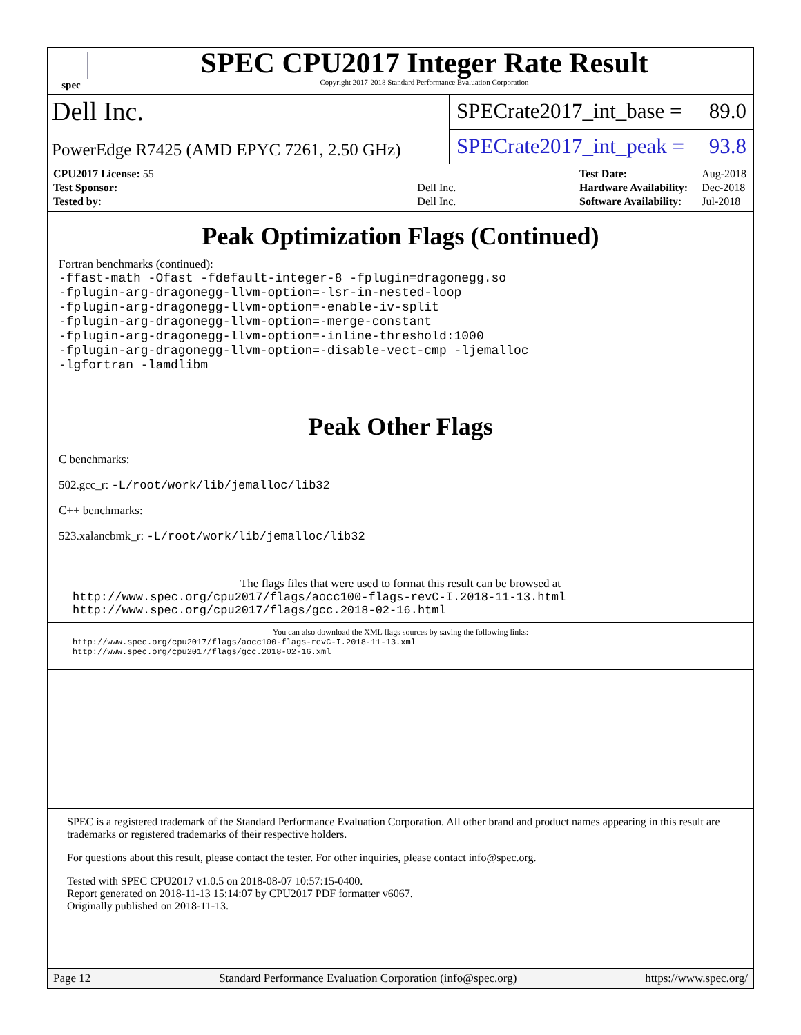spec
SPEC CPU2017 Integer Rate Result
Copyright 2017-2018 Standard Performance Evaluation Corporation
Dell Inc.
PowerEdge R7425 (AMD EPYC 7261, 2.50 GHz)
SPECrate2017_int_base = 89.0
SPECrate2017_int_peak = 93.8
| CPU2017 License: 55 | |
| Test Sponsor: | Dell Inc. |
| Tested by: | Dell Inc. |
| Test Date: | Aug-2018 |
| Hardware Availability: | Dec-2018 |
| Software Availability: | Jul-2018 |
Peak Optimization Flags (Continued)
Fortran benchmarks (continued):
-ffast-math -Ofast -fdefault-integer-8 -fplugin=dragonegg.so
-fplugin-arg-dragonegg-llvm-option=-lsr-in-nested-loop
-fplugin-arg-dragonegg-llvm-option=-enable-iv-split
-fplugin-arg-dragonegg-llvm-option=-merge-constant
-fplugin-arg-dragonegg-llvm-option=-inline-threshold:1000
-fplugin-arg-dragonegg-llvm-option=-disable-vect-cmp -ljemalloc
-lgfortran -lamdlibm
Peak Other Flags
C benchmarks:
502.gcc_r: -L/root/work/lib/jemalloc/lib32
C++ benchmarks:
523.xalancbmk_r: -L/root/work/lib/jemalloc/lib32
The flags files that were used to format this result can be browsed at
http://www.spec.org/cpu2017/flags/aocc100-flags-revC-I.2018-11-13.html
http://www.spec.org/cpu2017/flags/gcc.2018-02-16.html
You can also download the XML flags sources by saving the following links:
http://www.spec.org/cpu2017/flags/aocc100-flags-revC-I.2018-11-13.xml
http://www.spec.org/cpu2017/flags/gcc.2018-02-16.xml
SPEC is a registered trademark of the Standard Performance Evaluation Corporation. All other brand and product names appearing in this result are trademarks or registered trademarks of their respective holders.
For questions about this result, please contact the tester. For other inquiries, please contact info@spec.org.
Tested with SPEC CPU2017 v1.0.5 on 2018-08-07 10:57:15-0400.
Report generated on 2018-11-13 15:14:07 by CPU2017 PDF formatter v6067.
Originally published on 2018-11-13.
Page 12 Standard Performance Evaluation Corporation (info@spec.org) https://www.spec.org/